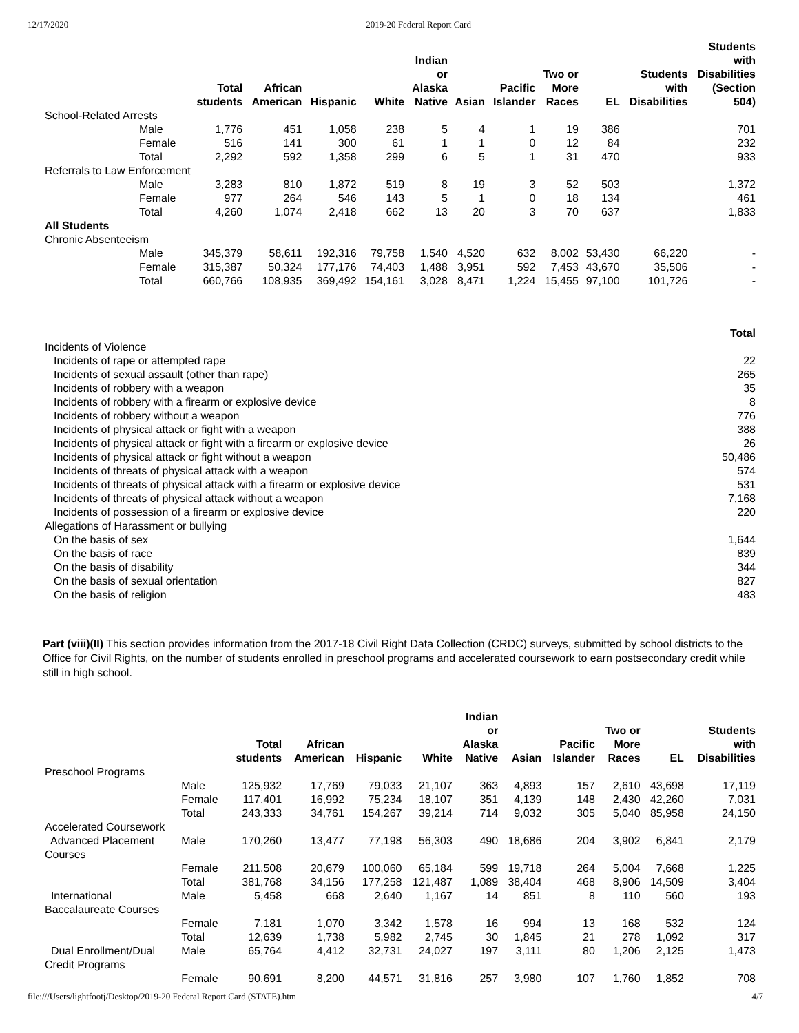12/17/2020 2019-20 Federal Report Card
| | Total students | African American | Hispanic | White | Indian or Alaska Native | Asian | Pacific Islander | Two or More Races | EL | Students with Disabilities | Students with Disabilities (Section 504) |
| --- | --- | --- | --- | --- | --- | --- | --- | --- | --- | --- | --- |
| School-Related Arrests | | | | | | | | | | | |
| Male | 1,776 | 451 | 1,058 | 238 | 5 | 4 | 1 | 19 | 386 | | 701 |
| Female | 516 | 141 | 300 | 61 | 1 | 1 | 0 | 12 | 84 | | 232 |
| Total | 2,292 | 592 | 1,358 | 299 | 6 | 5 | 1 | 31 | 470 | | 933 |
| Referrals to Law Enforcement | | | | | | | | | | | |
| Male | 3,283 | 810 | 1,872 | 519 | 8 | 19 | 3 | 52 | 503 | | 1,372 |
| Female | 977 | 264 | 546 | 143 | 5 | 1 | 0 | 18 | 134 | | 461 |
| Total | 4,260 | 1,074 | 2,418 | 662 | 13 | 20 | 3 | 70 | 637 | | 1,833 |
| All Students | | | | | | | | | | | |
| Chronic Absenteeism | | | | | | | | | | | |
| Male | 345,379 | 58,611 | 192,316 | 79,758 | 1,540 | 4,520 | 632 | 8,002 | 53,430 | 66,220 | - |
| Female | 315,387 | 50,324 | 177,176 | 74,403 | 1,488 | 3,951 | 592 | 7,453 | 43,670 | 35,506 | - |
| Total | 660,766 | 108,935 | 369,492 | 154,161 | 3,028 | 8,471 | 1,224 | 15,455 | 97,100 | 101,726 | - |
| | Total |
| --- | --- |
| Incidents of Violence | |
| Incidents of rape or attempted rape | 22 |
| Incidents of sexual assault (other than rape) | 265 |
| Incidents of robbery with a weapon | 35 |
| Incidents of robbery with a firearm or explosive device | 8 |
| Incidents of robbery without a weapon | 776 |
| Incidents of physical attack or fight with a weapon | 388 |
| Incidents of physical attack or fight with a firearm or explosive device | 26 |
| Incidents of physical attack or fight without a weapon | 50,486 |
| Incidents of threats of physical attack with a weapon | 574 |
| Incidents of threats of physical attack with a firearm or explosive device | 531 |
| Incidents of threats of physical attack without a weapon | 7,168 |
| Incidents of possession of a firearm or explosive device | 220 |
| Allegations of Harassment or bullying | |
| On the basis of sex | 1,644 |
| On the basis of race | 839 |
| On the basis of disability | 344 |
| On the basis of sexual orientation | 827 |
| On the basis of religion | 483 |
Part (viii)(II) This section provides information from the 2017-18 Civil Right Data Collection (CRDC) surveys, submitted by school districts to the Office for Civil Rights, on the number of students enrolled in preschool programs and accelerated coursework to earn postsecondary credit while still in high school.
| | | Total students | African American | Hispanic | White | Indian or Alaska Native | Asian | Pacific Islander | Two or More Races | EL | Students with Disabilities |
| --- | --- | --- | --- | --- | --- | --- | --- | --- | --- | --- | --- |
| Preschool Programs | | | | | | | | | | | |
| | Male | 125,932 | 17,769 | 79,033 | 21,107 | 363 | 4,893 | 157 | 2,610 | 43,698 | 17,119 |
| | Female | 117,401 | 16,992 | 75,234 | 18,107 | 351 | 4,139 | 148 | 2,430 | 42,260 | 7,031 |
| | Total | 243,333 | 34,761 | 154,267 | 39,214 | 714 | 9,032 | 305 | 5,040 | 85,958 | 24,150 |
| Accelerated Coursework | | | | | | | | | | | |
| Advanced Placement Courses | Male | 170,260 | 13,477 | 77,198 | 56,303 | 490 | 18,686 | 204 | 3,902 | 6,841 | 2,179 |
| | Female | 211,508 | 20,679 | 100,060 | 65,184 | 599 | 19,718 | 264 | 5,004 | 7,668 | 1,225 |
| | Total | 381,768 | 34,156 | 177,258 | 121,487 | 1,089 | 38,404 | 468 | 8,906 | 14,509 | 3,404 |
| International Baccalaureate Courses | Male | 5,458 | 668 | 2,640 | 1,167 | 14 | 851 | 8 | 110 | 560 | 193 |
| | Female | 7,181 | 1,070 | 3,342 | 1,578 | 16 | 994 | 13 | 168 | 532 | 124 |
| | Total | 12,639 | 1,738 | 5,982 | 2,745 | 30 | 1,845 | 21 | 278 | 1,092 | 317 |
| Dual Enrollment/Dual Credit Programs | Male | 65,764 | 4,412 | 32,731 | 24,027 | 197 | 3,111 | 80 | 1,206 | 2,125 | 1,473 |
| | Female | 90,691 | 8,200 | 44,571 | 31,816 | 257 | 3,980 | 107 | 1,760 | 1,852 | 708 |
file:///Users/lightfootj/Desktop/2019-20 Federal Report Card (STATE).htm 4/7